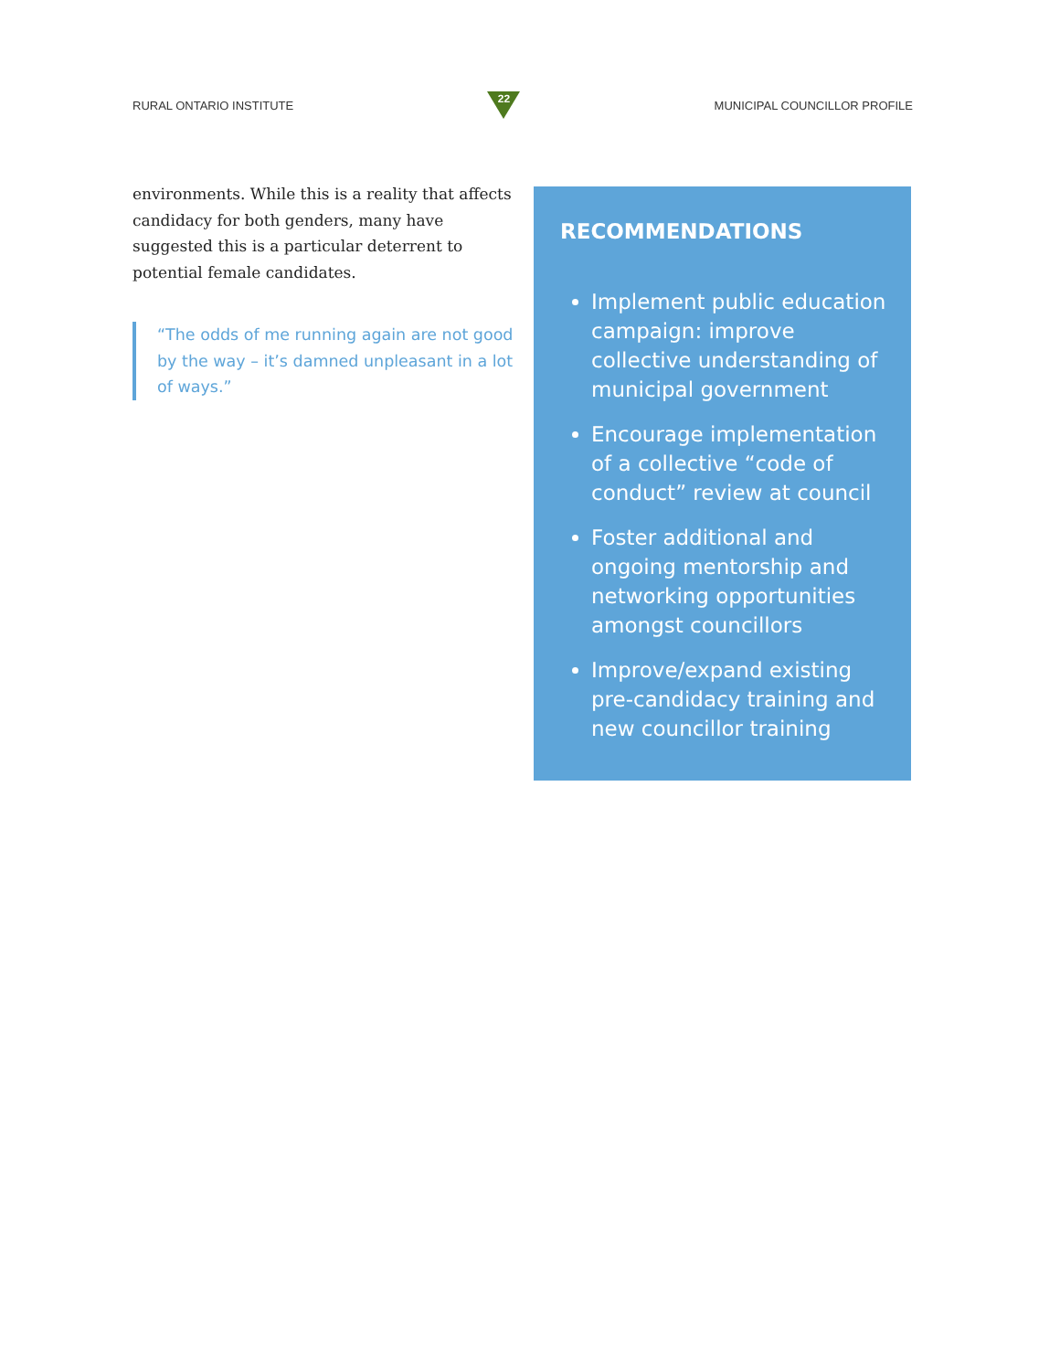RURAL ONTARIO INSTITUTE
22
MUNICIPAL COUNCILLOR PROFILE
environments. While this is a reality that affects candidacy for both genders, many have suggested this is a particular deterrent to potential female candidates.
“The odds of me running again are not good by the way – it’s damned unpleasant in a lot of ways.”
RECOMMENDATIONS
Implement public education campaign: improve collective understanding of municipal government
Encourage implementation of a collective “code of conduct” review at council
Foster additional and ongoing mentorship and networking opportunities amongst councillors
Improve/expand existing pre-candidacy training and new councillor training